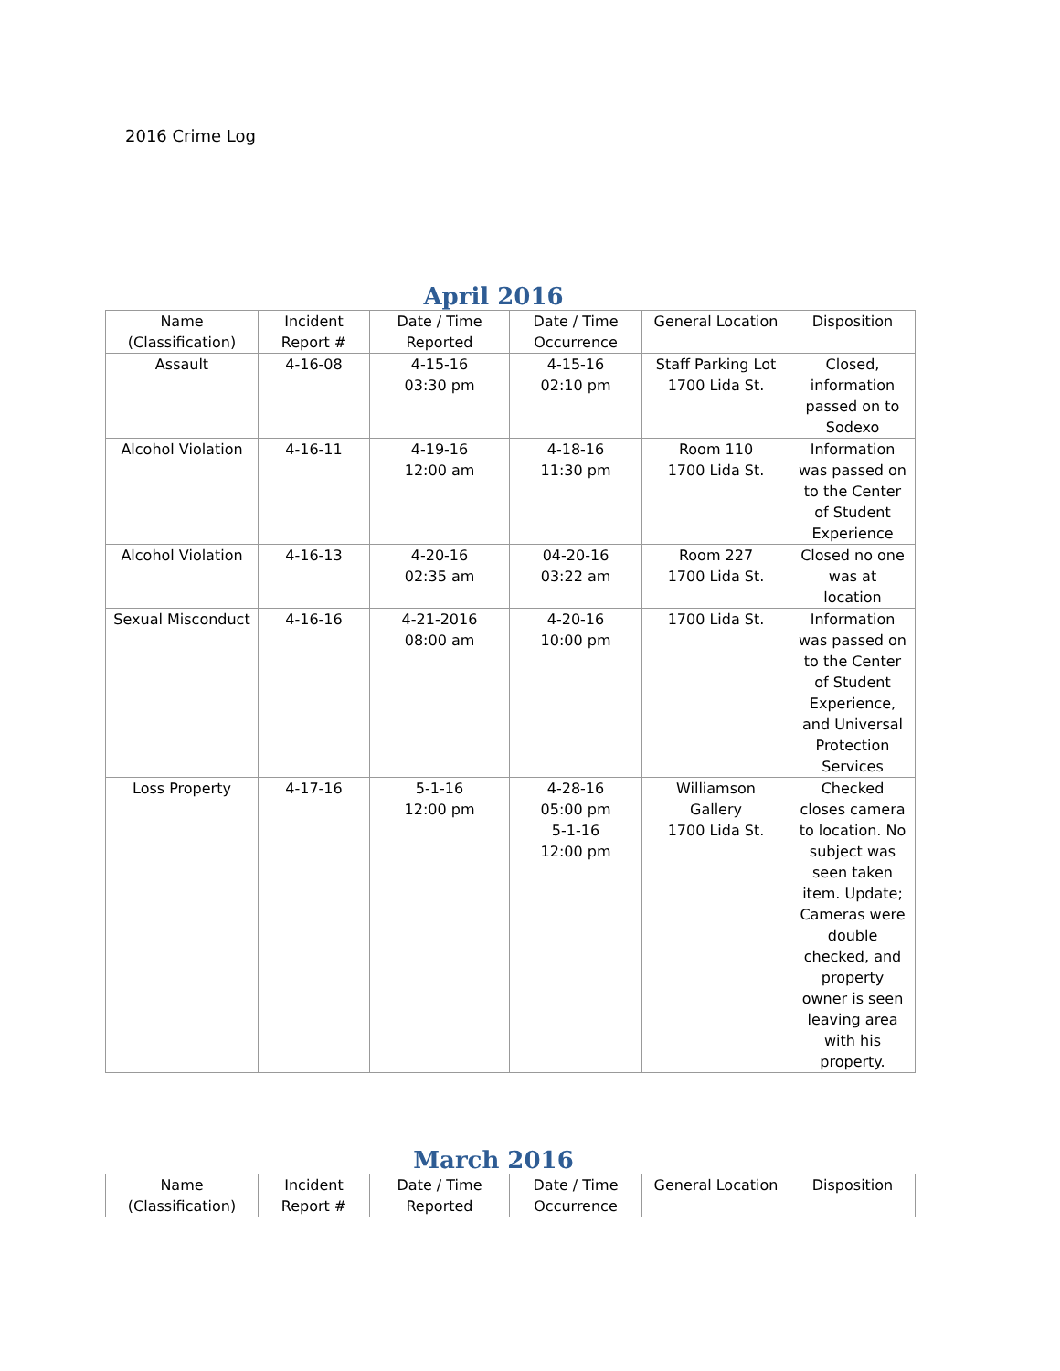2016 Crime Log
April 2016
| Name (Classification) | Incident Report # | Date / Time Reported | Date / Time Occurrence | General Location | Disposition |
| Assault | 4-16-08 | 4-15-16 03:30 pm | 4-15-16 02:10 pm | Staff Parking Lot 1700 Lida St. | Closed, information passed on to Sodexo |
| Alcohol Violation | 4-16-11 | 4-19-16 12:00 am | 4-18-16 11:30 pm | Room 110 1700 Lida St. | Information was passed on to the Center of Student Experience |
| Alcohol Violation | 4-16-13 | 4-20-16 02:35 am | 04-20-16 03:22 am | Room 227 1700 Lida St. | Closed no one was at location |
| Sexual Misconduct | 4-16-16 | 4-21-2016 08:00 am | 4-20-16 10:00 pm | 1700 Lida St. | Information was passed on to the Center of Student Experience, and Universal Protection Services |
| Loss Property | 4-17-16 | 5-1-16 12:00 pm | 4-28-16 05:00 pm 5-1-16 12:00 pm | Williamson Gallery 1700 Lida St. | Checked closes camera to location. No subject was seen taken item. Update; Cameras were double checked, and property owner is seen leaving area with his property. |
March 2016
| Name (Classification) | Incident Report # | Date / Time Reported | Date / Time Occurrence | General Location | Disposition |